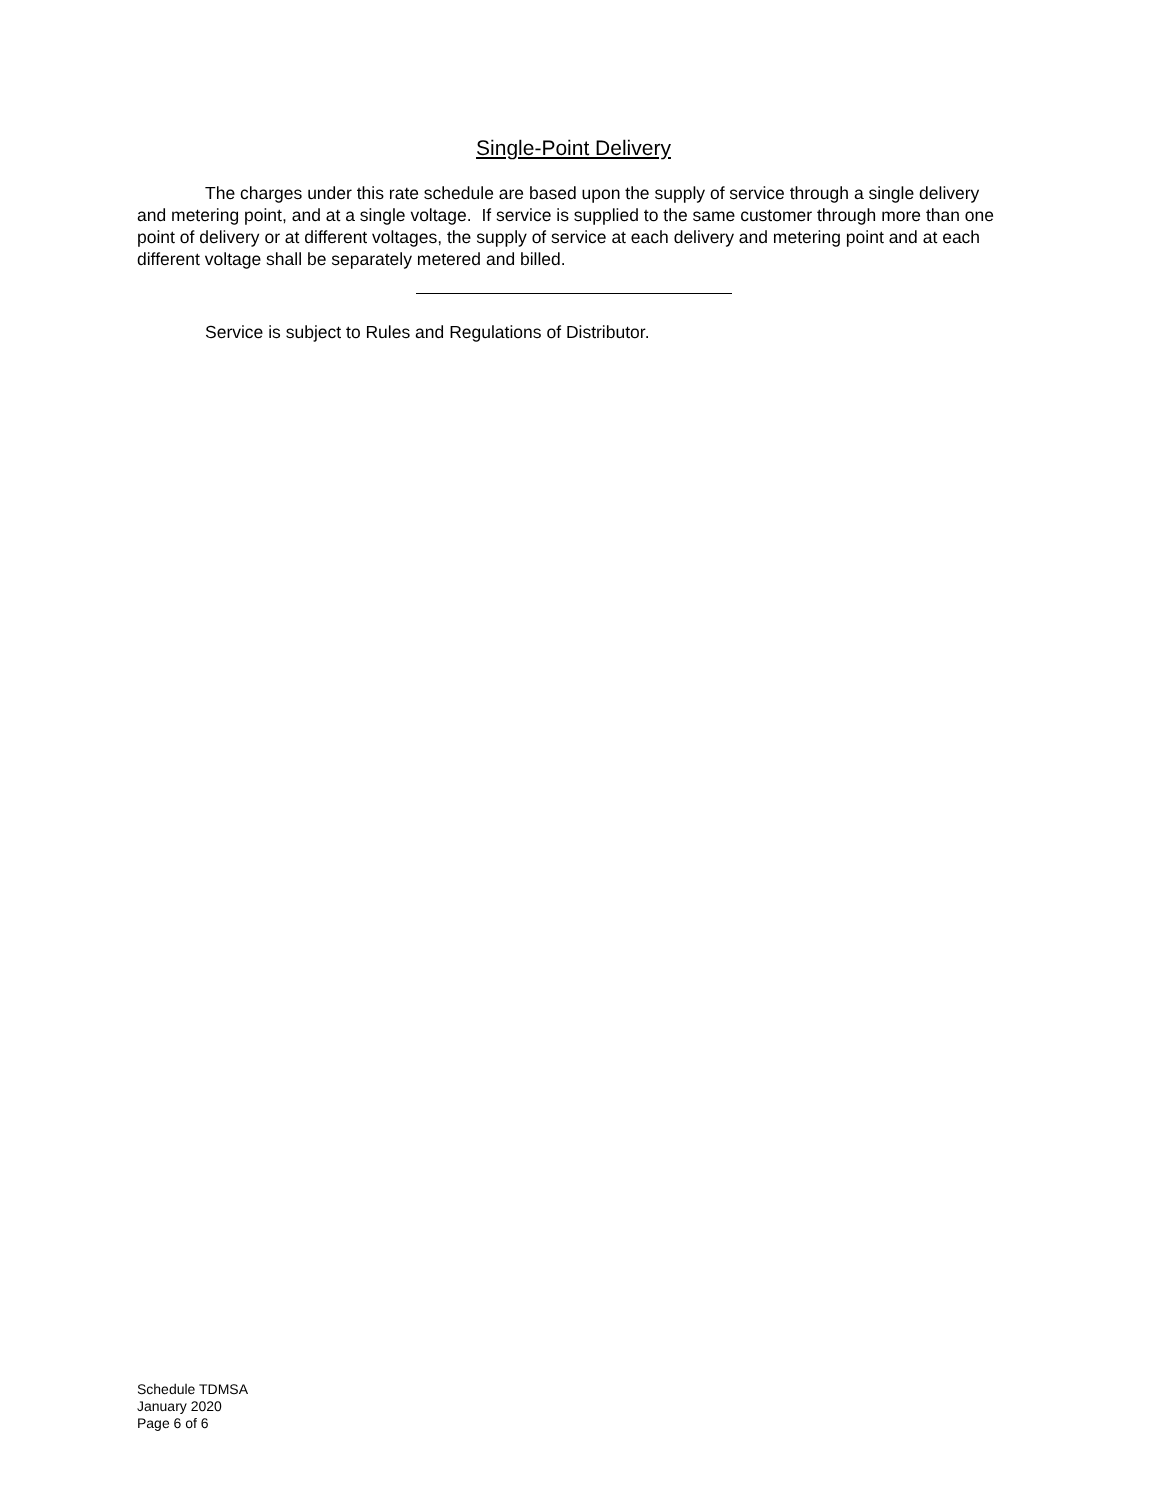Single-Point Delivery
The charges under this rate schedule are based upon the supply of service through a single delivery and metering point, and at a single voltage. If service is supplied to the same customer through more than one point of delivery or at different voltages, the supply of service at each delivery and metering point and at each different voltage shall be separately metered and billed.
Service is subject to Rules and Regulations of Distributor.
Schedule TDMSA
January 2020
Page 6 of 6